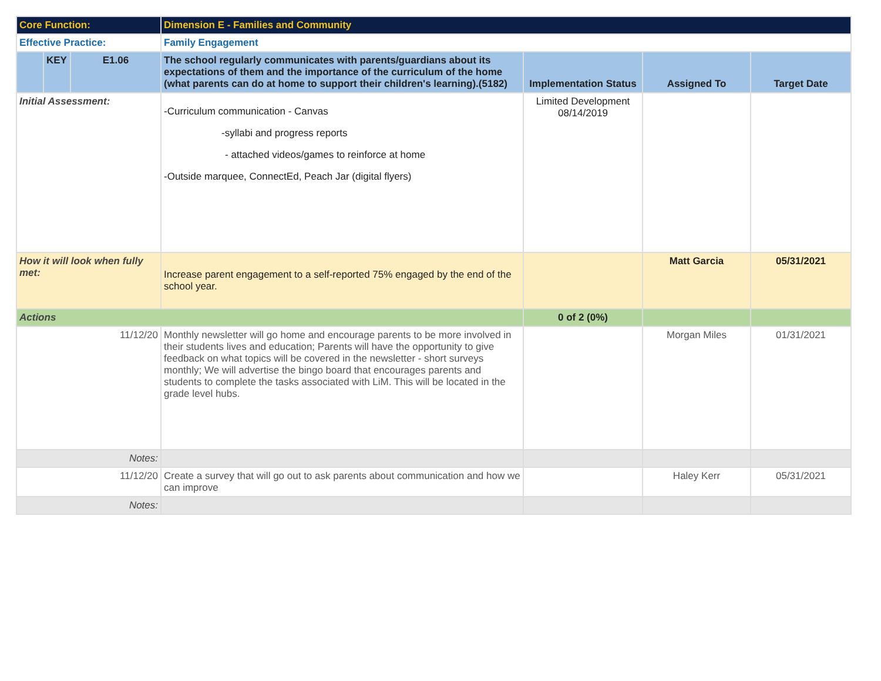| Core Function: | | | Dimension E - Families and Community | | | |
| Effective Practice: | | | Family Engagement | | | |
| | KEY | E1.06 | The school regularly communicates with parents/guardians about its expectations of them and the importance of the curriculum of the home (what parents can do at home to support their children's learning).(5182) | Implementation Status | Assigned To | Target Date |
| Initial Assessment: | | | -Curriculum communication - Canvas -syllabi and progress reports - attached videos/games to reinforce at home -Outside marquee, ConnectEd, Peach Jar (digital flyers) | Limited Development 08/14/2019 | | |
| How it will look when fully met: | | | Increase parent engagement to a self-reported 75% engaged by the end of the school year. | | Matt Garcia | 05/31/2021 |
| Actions | | | | 0 of 2 (0%) | | |
| 11/12/20 | | | Monthly newsletter will go home and encourage parents to be more involved in their students lives and education; Parents will have the opportunity to give feedback on what topics will be covered in the newsletter - short surveys monthly; We will advertise the bingo board that encourages parents and students to complete the tasks associated with LiM. This will be located in the grade level hubs. | | Morgan Miles | 01/31/2021 |
| Notes: | | | | | | |
| 11/12/20 | | | Create a survey that will go out to ask parents about communication and how we can improve | | Haley Kerr | 05/31/2021 |
| Notes: | | | | | | |